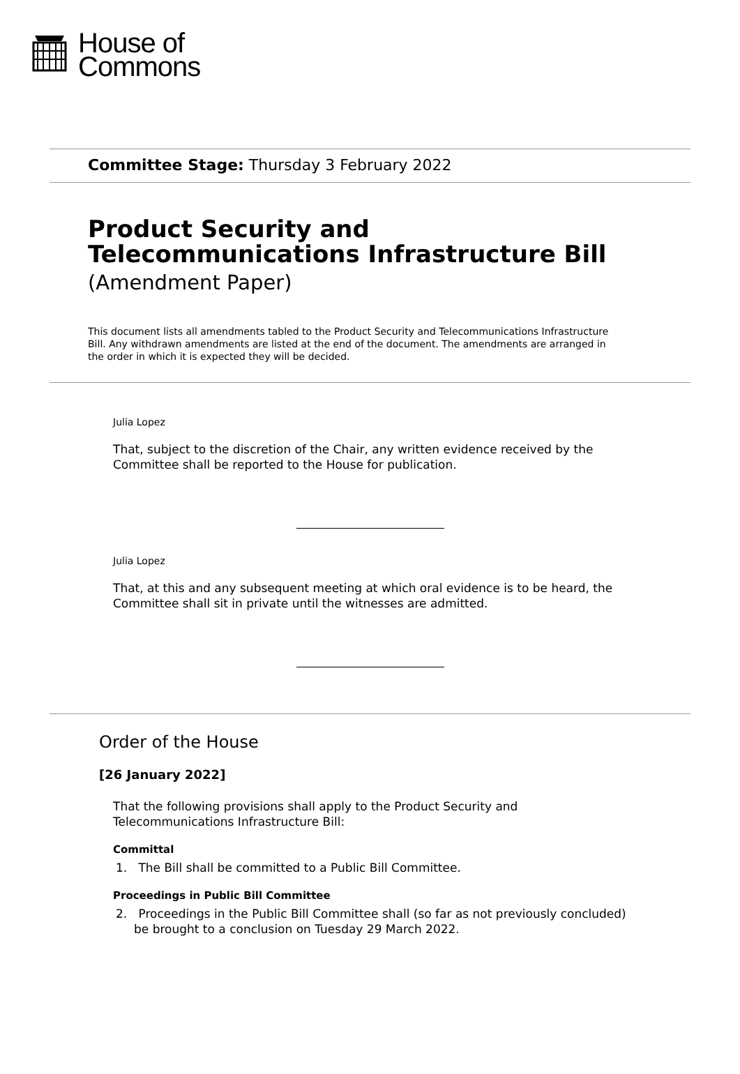House of
Commons
Committee Stage: Thursday 3 February 2022
Product Security and Telecommunications Infrastructure Bill
(Amendment Paper)
This document lists all amendments tabled to the Product Security and Telecommunications Infrastructure Bill. Any withdrawn amendments are listed at the end of the document. The amendments are arranged in the order in which it is expected they will be decided.
Julia Lopez
That, subject to the discretion of the Chair, any written evidence received by the Committee shall be reported to the House for publication.
Julia Lopez
That, at this and any subsequent meeting at which oral evidence is to be heard, the Committee shall sit in private until the witnesses are admitted.
Order of the House
[26 January 2022]
That the following provisions shall apply to the Product Security and Telecommunications Infrastructure Bill:
Committal
1. The Bill shall be committed to a Public Bill Committee.
Proceedings in Public Bill Committee
2. Proceedings in the Public Bill Committee shall (so far as not previously concluded) be brought to a conclusion on Tuesday 29 March 2022.